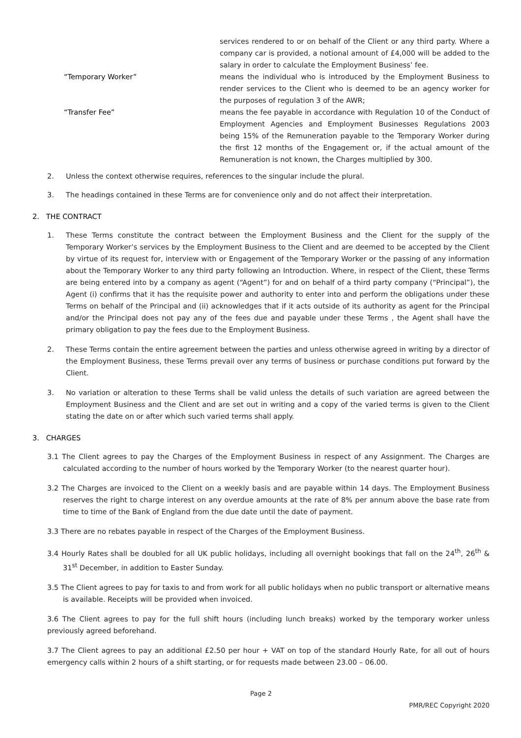services rendered to or on behalf of the Client or any third party. Where a company car is provided, a notional amount of £4,000 will be added to the salary in order to calculate the Employment Business’ fee.
“Temporary Worker” means the individual who is introduced by the Employment Business to render services to the Client who is deemed to be an agency worker for the purposes of regulation 3 of the AWR;
“Transfer Fee” means the fee payable in accordance with Regulation 10 of the Conduct of Employment Agencies and Employment Businesses Regulations 2003 being 15% of the Remuneration payable to the Temporary Worker during the first 12 months of the Engagement or, if the actual amount of the Remuneration is not known, the Charges multiplied by 300.
2. Unless the context otherwise requires, references to the singular include the plural.
3. The headings contained in these Terms are for convenience only and do not affect their interpretation.
2. THE CONTRACT
1. These Terms constitute the contract between the Employment Business and the Client for the supply of the Temporary Worker’s services by the Employment Business to the Client and are deemed to be accepted by the Client by virtue of its request for, interview with or Engagement of the Temporary Worker or the passing of any information about the Temporary Worker to any third party following an Introduction. Where, in respect of the Client, these Terms are being entered into by a company as agent (“Agent”) for and on behalf of a third party company (“Principal”), the Agent (i) confirms that it has the requisite power and authority to enter into and perform the obligations under these Terms on behalf of the Principal and (ii) acknowledges that if it acts outside of its authority as agent for the Principal and/or the Principal does not pay any of the fees due and payable under these Terms , the Agent shall have the primary obligation to pay the fees due to the Employment Business.
2. These Terms contain the entire agreement between the parties and unless otherwise agreed in writing by a director of the Employment Business, these Terms prevail over any terms of business or purchase conditions put forward by the Client.
3. No variation or alteration to these Terms shall be valid unless the details of such variation are agreed between the Employment Business and the Client and are set out in writing and a copy of the varied terms is given to the Client stating the date on or after which such varied terms shall apply.
3. CHARGES
3.1 The Client agrees to pay the Charges of the Employment Business in respect of any Assignment. The Charges are calculated according to the number of hours worked by the Temporary Worker (to the nearest quarter hour).
3.2 The Charges are invoiced to the Client on a weekly basis and are payable within 14 days. The Employment Business reserves the right to charge interest on any overdue amounts at the rate of 8% per annum above the base rate from time to time of the Bank of England from the due date until the date of payment.
3.3 There are no rebates payable in respect of the Charges of the Employment Business.
3.4 Hourly Rates shall be doubled for all UK public holidays, including all overnight bookings that fall on the 24<sup>th</sup>, 26<sup>th</sup> & 31<sup>st</sup> December, in addition to Easter Sunday.
3.5 The Client agrees to pay for taxis to and from work for all public holidays when no public transport or alternative means is available. Receipts will be provided when invoiced.
3.6 The Client agrees to pay for the full shift hours (including lunch breaks) worked by the temporary worker unless previously agreed beforehand.
3.7 The Client agrees to pay an additional £2.50 per hour + VAT on top of the standard Hourly Rate, for all out of hours emergency calls within 2 hours of a shift starting, or for requests made between 23.00 – 06.00.
Page 2
PMR/REC Copyright 2020